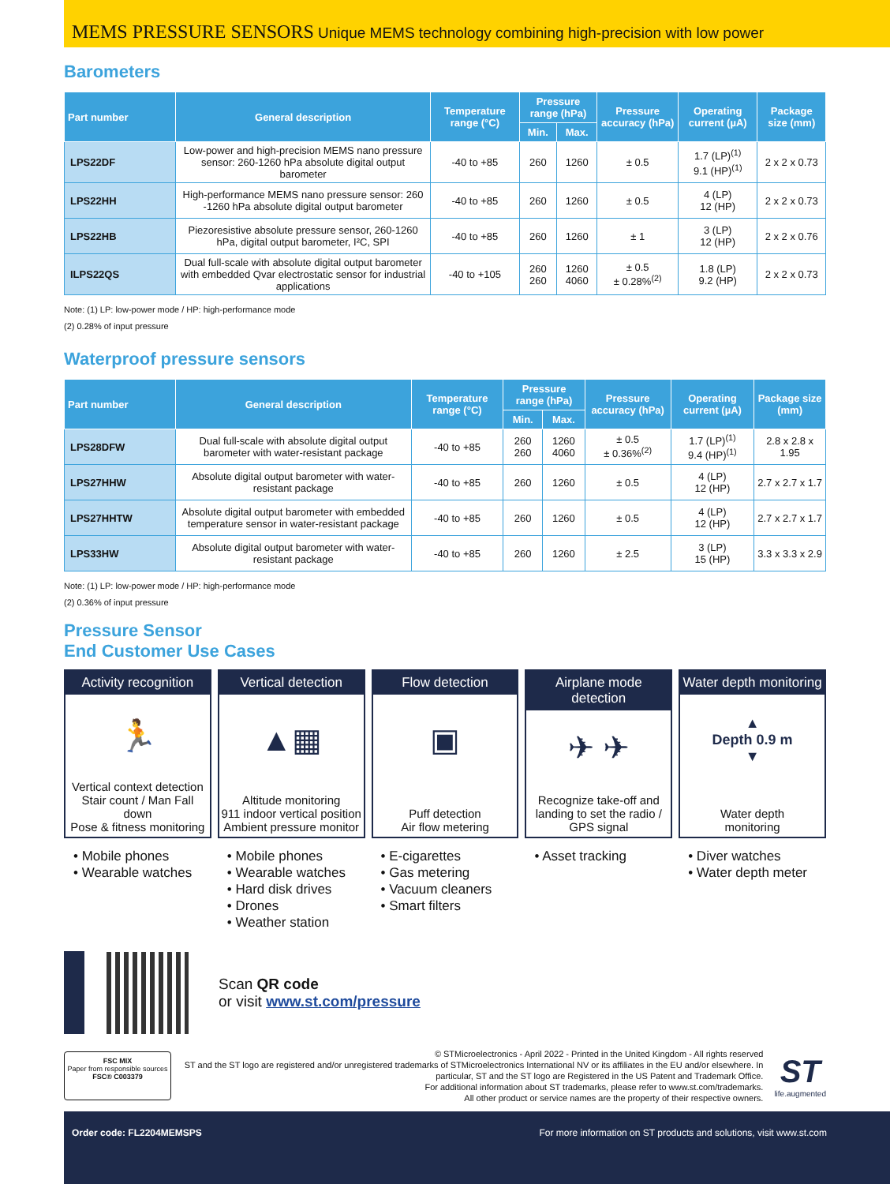MEMS PRESSURE SENSORS Unique MEMS technology combining high-precision with low power
Barometers
| Part number | General description | Temperature range (°C) | Pressure range (hPa) | | Pressure accuracy (hPa) | Operating current (µA) | Package size (mm) |
| --- | --- | --- | --- | --- | --- | --- | --- |
| | | | Min. | Max. | | | |
| LPS22DF | Low-power and high-precision MEMS nano pressure sensor: 260-1260 hPa absolute digital output barometer | -40 to +85 | 260 | 1260 | ± 0.5 | 1.7 (LP)<sup>(1)</sup> 9.1 (HP)<sup>(1)</sup> | 2 x 2 x 0.73 |
| LPS22HH | High-performance MEMS nano pressure sensor: 260 -1260 hPa absolute digital output barometer | -40 to +85 | 260 | 1260 | ± 0.5 | 4 (LP) 12 (HP) | 2 x 2 x 0.73 |
| LPS22HB | Piezoresistive absolute pressure sensor, 260-1260 hPa, digital output barometer, I²C, SPI | -40 to +85 | 260 | 1260 | ± 1 | 3 (LP) 12 (HP) | 2 x 2 x 0.76 |
| ILPS22QS | Dual full-scale with absolute digital output barometer with embedded Qvar electrostatic sensor for industrial applications | -40 to +105 | 260 260 | 1260 4060 | ± 0.5 ± 0.28%<sup>(2)</sup> | 1.8 (LP) 9.2 (HP) | 2 x 2 x 0.73 |
Note: (1) LP: low-power mode / HP: high-performance mode
(2) 0.28% of input pressure
Waterproof pressure sensors
| Part number | General description | Temperature range (°C) | Pressure range (hPa) | | Pressure accuracy (hPa) | Operating current (µA) | Package size (mm) |
| --- | --- | --- | --- | --- | --- | --- | --- |
| | | | Min. | Max. | | | |
| LPS28DFW | Dual full-scale with absolute digital output barometer with water-resistant package | -40 to +85 | 260 260 | 1260 4060 | ± 0.5 ± 0.36%<sup>(2)</sup> | 1.7 (LP)<sup>(1)</sup> 9.4 (HP)<sup>(1)</sup> | 2.8 x 2.8 x 1.95 |
| LPS27HHW | Absolute digital output barometer with water-resistant package | -40 to +85 | 260 | 1260 | ± 0.5 | 4 (LP) 12 (HP) | 2.7 x 2.7 x 1.7 |
| LPS27HHTW | Absolute digital output barometer with embedded temperature sensor in water-resistant package | -40 to +85 | 260 | 1260 | ± 0.5 | 4 (LP) 12 (HP) | 2.7 x 2.7 x 1.7 |
| LPS33HW | Absolute digital output barometer with water-resistant package | -40 to +85 | 260 | 1260 | ± 2.5 | 3 (LP) 15 (HP) | 3.3 x 3.3 x 2.9 |
Note: (1) LP: low-power mode / HP: high-performance mode
(2) 0.36% of input pressure
Pressure Sensor
End Customer Use Cases
Activity recognition
🏃
Vertical context detection
Stair count / Man Fall down
Pose & fitness monitoring
• Mobile phones
• Wearable watches
Vertical detection
▲▦
Altitude monitoring
911 indoor vertical position
Ambient pressure monitor
• Mobile phones
• Wearable watches
• Hard disk drives
• Drones
• Weather station
Flow detection
▣
Puff detection
Air flow metering
• E-cigarettes
• Gas metering
• Vacuum cleaners
• Smart filters
Airplane mode detection
✈ ✈
Recognize take-off and landing to set the radio / GPS signal
• Asset tracking
Water depth monitoring
▲
Depth 0.9 m
▼
Water depth
monitoring
• Diver watches
• Water depth meter
Scan QR code
or visit www.st.com/pressure
FSC MIX
Paper from responsible sources
FSC® C003379
© STMicroelectronics - April 2022 - Printed in the United Kingdom - All rights reserved
ST and the ST logo are registered and/or unregistered trademarks of STMicroelectronics International NV or its affiliates in the EU and/or elsewhere. In particular, ST and the ST logo are Registered in the US Patent and Trademark Office.
For additional information about ST trademarks, please refer to www.st.com/trademarks.
All other product or service names are the property of their respective owners.
ST
life.augmented
Order code: FL2204MEMSPS For more information on ST products and solutions, visit www.st.com